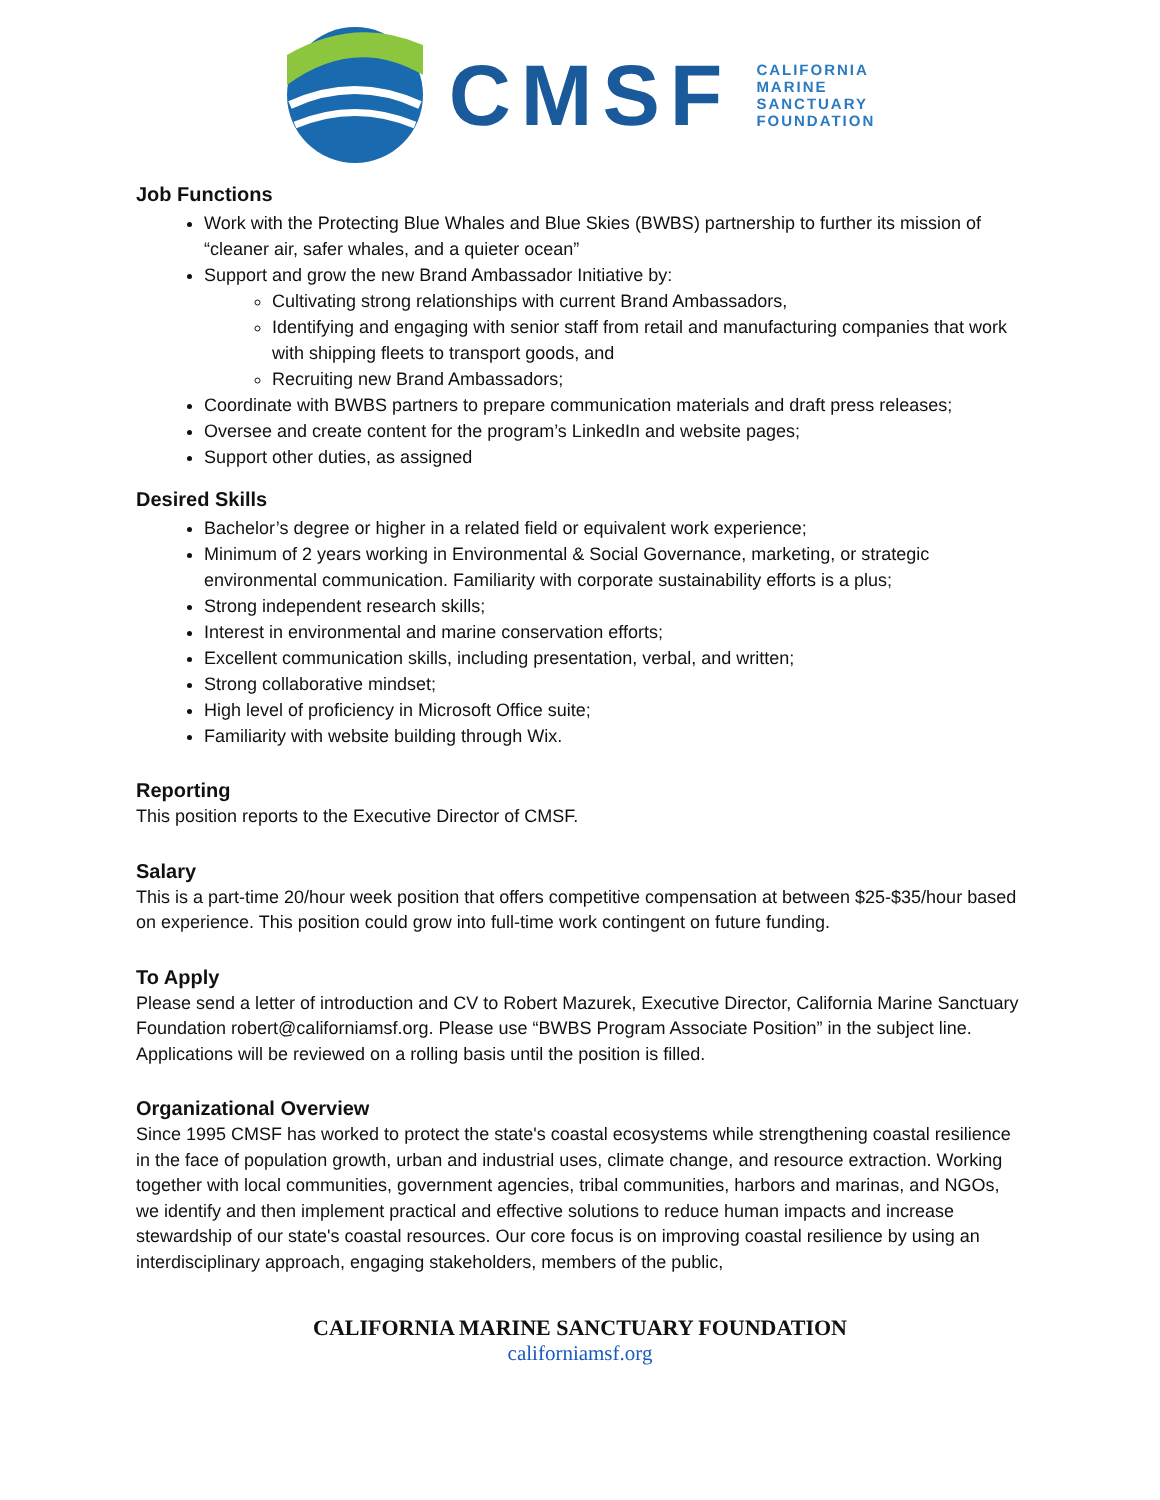CMSF
CALIFORNIA
MARINE
SANCTUARY
FOUNDATION
Job Functions
Work with the Protecting Blue Whales and Blue Skies (BWBS) partnership to further its mission of “cleaner air, safer whales, and a quieter ocean”
Support and grow the new Brand Ambassador Initiative by:
Cultivating strong relationships with current Brand Ambassadors,
Identifying and engaging with senior staff from retail and manufacturing companies that work with shipping fleets to transport goods, and
Recruiting new Brand Ambassadors;
Coordinate with BWBS partners to prepare communication materials and draft press releases;
Oversee and create content for the program’s LinkedIn and website pages;
Support other duties, as assigned
Desired Skills
Bachelor’s degree or higher in a related field or equivalent work experience;
Minimum of 2 years working in Environmental & Social Governance, marketing, or strategic environmental communication. Familiarity with corporate sustainability efforts is a plus;
Strong independent research skills;
Interest in environmental and marine conservation efforts;
Excellent communication skills, including presentation, verbal, and written;
Strong collaborative mindset;
High level of proficiency in Microsoft Office suite;
Familiarity with website building through Wix.
Reporting
This position reports to the Executive Director of CMSF.
Salary
This is a part-time 20/hour week position that offers competitive compensation at between $25-$35/hour based on experience. This position could grow into full-time work contingent on future funding.
To Apply
Please send a letter of introduction and CV to Robert Mazurek, Executive Director, California Marine Sanctuary Foundation robert@californiamsf.org. Please use “BWBS Program Associate Position” in the subject line. Applications will be reviewed on a rolling basis until the position is filled.
Organizational Overview
Since 1995 CMSF has worked to protect the state's coastal ecosystems while strengthening coastal resilience in the face of population growth, urban and industrial uses, climate change, and resource extraction. Working together with local communities, government agencies, tribal communities, harbors and marinas, and NGOs, we identify and then implement practical and effective solutions to reduce human impacts and increase stewardship of our state's coastal resources. Our core focus is on improving coastal resilience by using an interdisciplinary approach, engaging stakeholders, members of the public,
CALIFORNIA MARINE SANCTUARY FOUNDATION
californiamsf.org